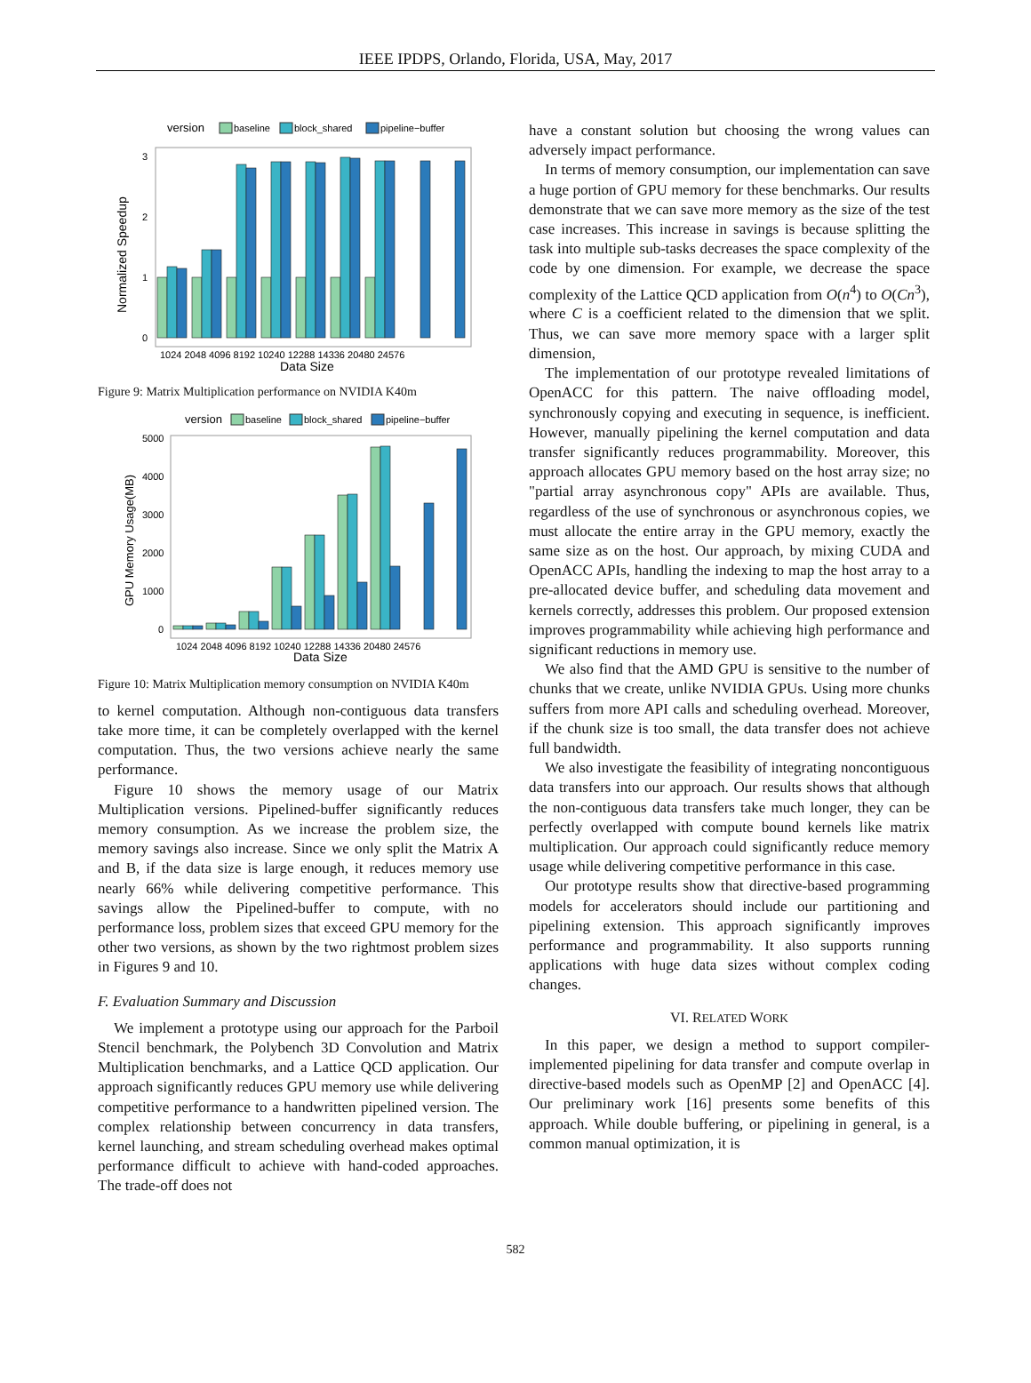IEEE IPDPS, Orlando, Florida, USA, May, 2017
version
baseline
block_shared
pipeline−buffer
Normalized Speedup
0
1
2
3
1024 2048 4096 8192 10240 12288 14336 20480 24576
Data Size
Figure 9: Matrix Multiplication performance on NVIDIA K40m
version
baseline
block_shared
pipeline−buffer
GPU Memory Usage(MB)
0
1000
2000
3000
4000
5000
1024 2048 4096 8192 10240 12288 14336 20480 24576
Data Size
Figure 10: Matrix Multiplication memory consumption on NVIDIA K40m
to kernel computation. Although non-contiguous data transfers take more time, it can be completely overlapped with the kernel computation. Thus, the two versions achieve nearly the same performance.
Figure 10 shows the memory usage of our Matrix Multiplication versions. Pipelined-buffer significantly reduces memory consumption. As we increase the problem size, the memory savings also increase. Since we only split the Matrix A and B, if the data size is large enough, it reduces memory use nearly 66% while delivering competitive performance. This savings allow the Pipelined-buffer to compute, with no performance loss, problem sizes that exceed GPU memory for the other two versions, as shown by the two rightmost problem sizes in Figures 9 and 10.
F. Evaluation Summary and Discussion
We implement a prototype using our approach for the Parboil Stencil benchmark, the Polybench 3D Convolution and Matrix Multiplication benchmarks, and a Lattice QCD application. Our approach significantly reduces GPU memory use while delivering competitive performance to a handwritten pipelined version. The complex relationship between concurrency in data transfers, kernel launching, and stream scheduling overhead makes optimal performance difficult to achieve with hand-coded approaches. The trade-off does not
have a constant solution but choosing the wrong values can adversely impact performance.
In terms of memory consumption, our implementation can save a huge portion of GPU memory for these benchmarks. Our results demonstrate that we can save more memory as the size of the test case increases. This increase in savings is because splitting the task into multiple sub-tasks decreases the space complexity of the code by one dimension. For example, we decrease the space complexity of the Lattice QCD application from O(n<sup>4</sup>) to O(Cn<sup>3</sup>), where C is a coefficient related to the dimension that we split. Thus, we can save more memory space with a larger split dimension,
The implementation of our prototype revealed limitations of OpenACC for this pattern. The naive offloading model, synchronously copying and executing in sequence, is inefficient. However, manually pipelining the kernel computation and data transfer significantly reduces programmability. Moreover, this approach allocates GPU memory based on the host array size; no "partial array asynchronous copy" APIs are available. Thus, regardless of the use of synchronous or asynchronous copies, we must allocate the entire array in the GPU memory, exactly the same size as on the host. Our approach, by mixing CUDA and OpenACC APIs, handling the indexing to map the host array to a pre-allocated device buffer, and scheduling data movement and kernels correctly, addresses this problem. Our proposed extension improves programmability while achieving high performance and significant reductions in memory use.
We also find that the AMD GPU is sensitive to the number of chunks that we create, unlike NVIDIA GPUs. Using more chunks suffers from more API calls and scheduling overhead. Moreover, if the chunk size is too small, the data transfer does not achieve full bandwidth.
We also investigate the feasibility of integrating noncontiguous data transfers into our approach. Our results shows that although the non-contiguous data transfers take much longer, they can be perfectly overlapped with compute bound kernels like matrix multiplication. Our approach could significantly reduce memory usage while delivering competitive performance in this case.
Our prototype results show that directive-based programming models for accelerators should include our partitioning and pipelining extension. This approach significantly improves performance and programmability. It also supports running applications with huge data sizes without complex coding changes.
VI. RELATED WORK
In this paper, we design a method to support compiler-implemented pipelining for data transfer and compute overlap in directive-based models such as OpenMP [2] and OpenACC [4]. Our preliminary work [16] presents some benefits of this approach. While double buffering, or pipelining in general, is a common manual optimization, it is
582